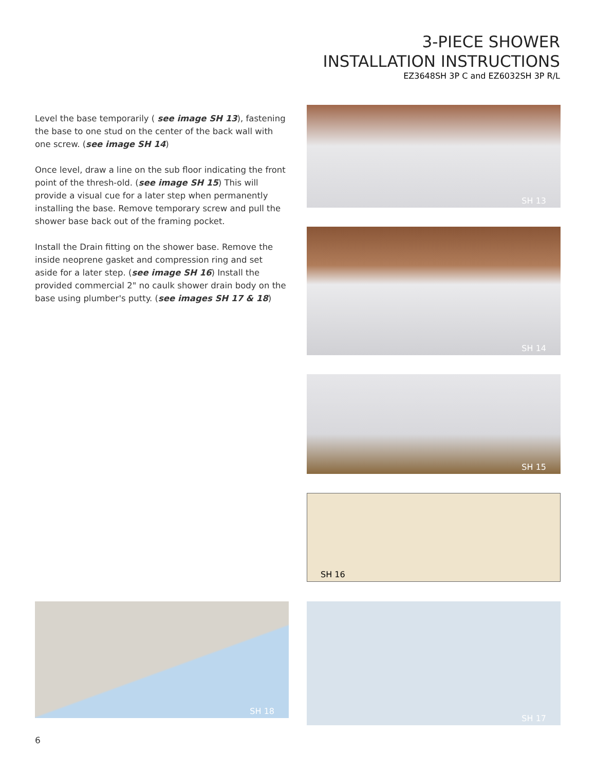3-PIECE SHOWER
INSTALLATION INSTRUCTIONS
EZ3648SH 3P C and EZ6032SH 3P R/L
Level the base temporarily ( see image SH 13), fastening the base to one stud on the center of the back wall with one screw. (see image SH 14)
Once level, draw a line on the sub floor indicating the front point of the thresh-old. (see image SH 15) This will provide a visual cue for a later step when permanently installing the base. Remove temporary screw and pull the shower base back out of the framing pocket.
Install the Drain fitting on the shower base. Remove the inside neoprene gasket and compression ring and set aside for a later step. (see image SH 16) Install the provided commercial 2" no caulk shower drain body on the base using plumber's putty. (see images SH 17 & 18)
SH 13
SH 14
SH 15
SH 16
SH 18 SH 17
6